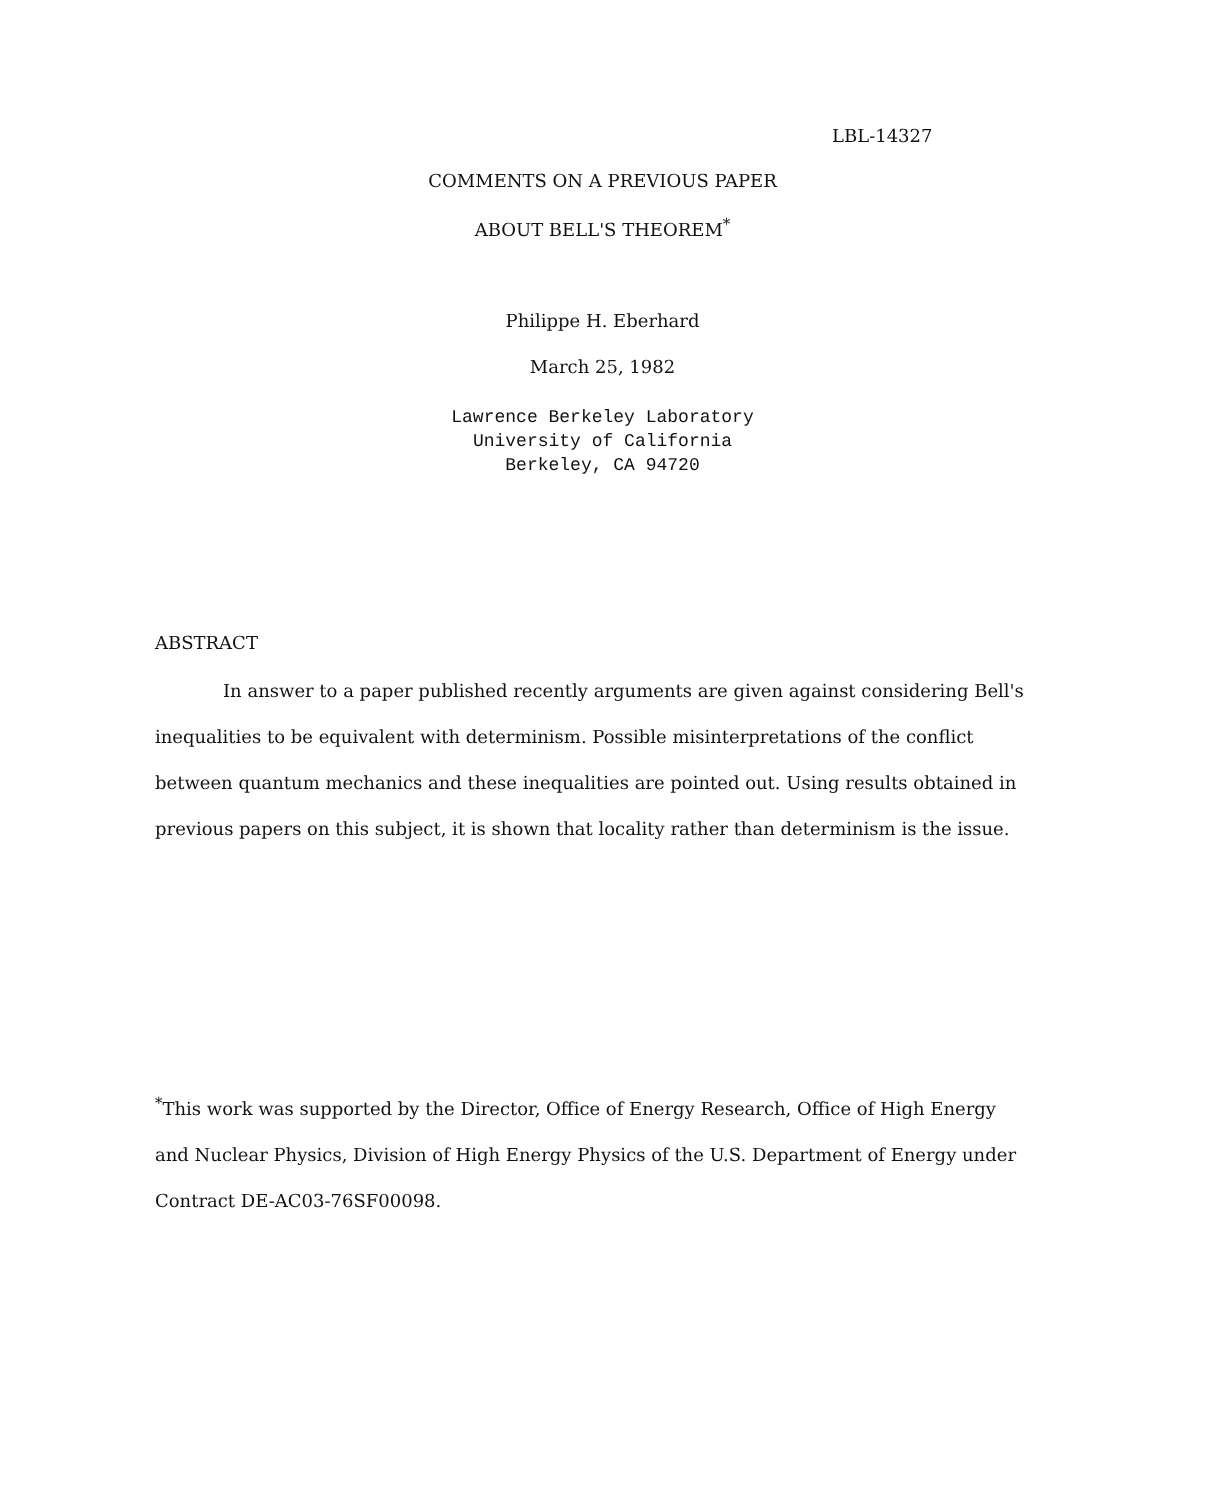LBL-14327
COMMENTS ON A PREVIOUS PAPER
ABOUT BELL'S THEOREM<sup>*</sup>
Philippe H. Eberhard
March 25, 1982
Lawrence Berkeley Laboratory
University of California
Berkeley, CA 94720
ABSTRACT
In answer to a paper published recently arguments are given against considering Bell's inequalities to be equivalent with determinism. Possible misinterpretations of the conflict between quantum mechanics and these inequalities are pointed out. Using results obtained in previous papers on this subject, it is shown that locality rather than determinism is the issue.
<sup>*</sup> This work was supported by the Director, Office of Energy Research, Office of High Energy and Nuclear Physics, Division of High Energy Physics of the U.S. Department of Energy under Contract DE-AC03-76SF00098.